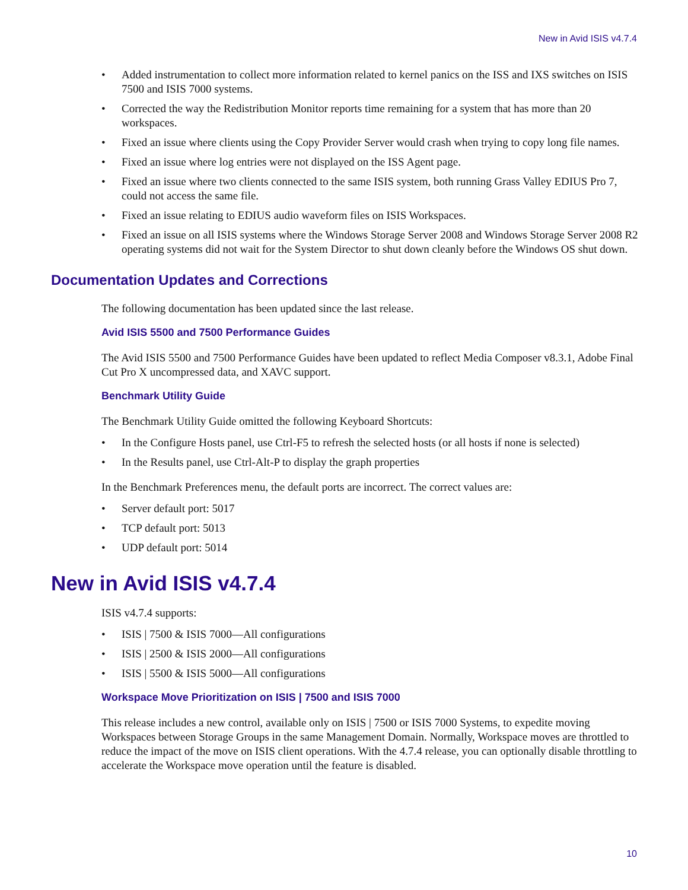New in Avid ISIS v4.7.4
• Added instrumentation to collect more information related to kernel panics on the ISS and IXS switches on ISIS 7500 and ISIS 7000 systems.
• Corrected the way the Redistribution Monitor reports time remaining for a system that has more than 20 workspaces.
• Fixed an issue where clients using the Copy Provider Server would crash when trying to copy long file names.
• Fixed an issue where log entries were not displayed on the ISS Agent page.
• Fixed an issue where two clients connected to the same ISIS system, both running Grass Valley EDIUS Pro 7, could not access the same file.
• Fixed an issue relating to EDIUS audio waveform files on ISIS Workspaces.
• Fixed an issue on all ISIS systems where the Windows Storage Server 2008 and Windows Storage Server 2008 R2 operating systems did not wait for the System Director to shut down cleanly before the Windows OS shut down.
Documentation Updates and Corrections
The following documentation has been updated since the last release.
Avid ISIS 5500 and 7500 Performance Guides
The Avid ISIS 5500 and 7500 Performance Guides have been updated to reflect Media Composer v8.3.1, Adobe Final Cut Pro X uncompressed data, and XAVC support.
Benchmark Utility Guide
The Benchmark Utility Guide omitted the following Keyboard Shortcuts:
• In the Configure Hosts panel, use Ctrl-F5 to refresh the selected hosts (or all hosts if none is selected)
• In the Results panel, use Ctrl-Alt-P to display the graph properties
In the Benchmark Preferences menu, the default ports are incorrect. The correct values are:
• Server default port: 5017
• TCP default port: 5013
• UDP default port: 5014
New in Avid ISIS v4.7.4
ISIS v4.7.4 supports:
• ISIS | 7500 & ISIS 7000—All configurations
• ISIS | 2500 & ISIS 2000—All configurations
• ISIS | 5500 & ISIS 5000—All configurations
Workspace Move Prioritization on ISIS | 7500 and ISIS 7000
This release includes a new control, available only on ISIS | 7500 or ISIS 7000 Systems, to expedite moving Workspaces between Storage Groups in the same Management Domain. Normally, Workspace moves are throttled to reduce the impact of the move on ISIS client operations. With the 4.7.4 release, you can optionally disable throttling to accelerate the Workspace move operation until the feature is disabled.
10